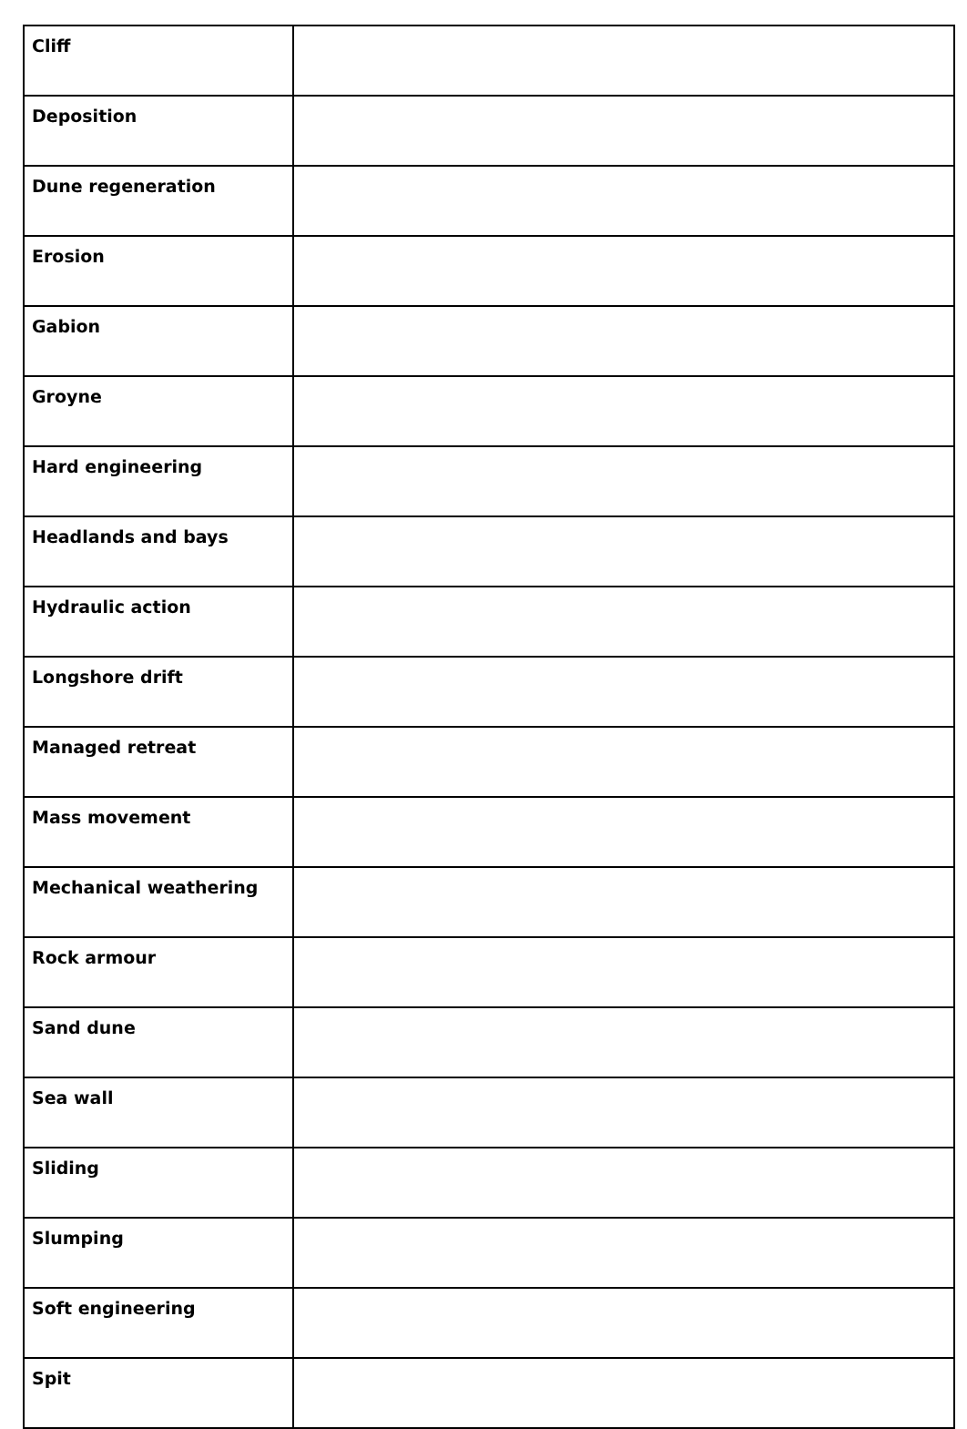| Cliff | |
| Deposition | |
| Dune regeneration | |
| Erosion | |
| Gabion | |
| Groyne | |
| Hard engineering | |
| Headlands and bays | |
| Hydraulic action | |
| Longshore drift | |
| Managed retreat | |
| Mass movement | |
| Mechanical weathering | |
| Rock armour | |
| Sand dune | |
| Sea wall | |
| Sliding | |
| Slumping | |
| Soft engineering | |
| Spit | |